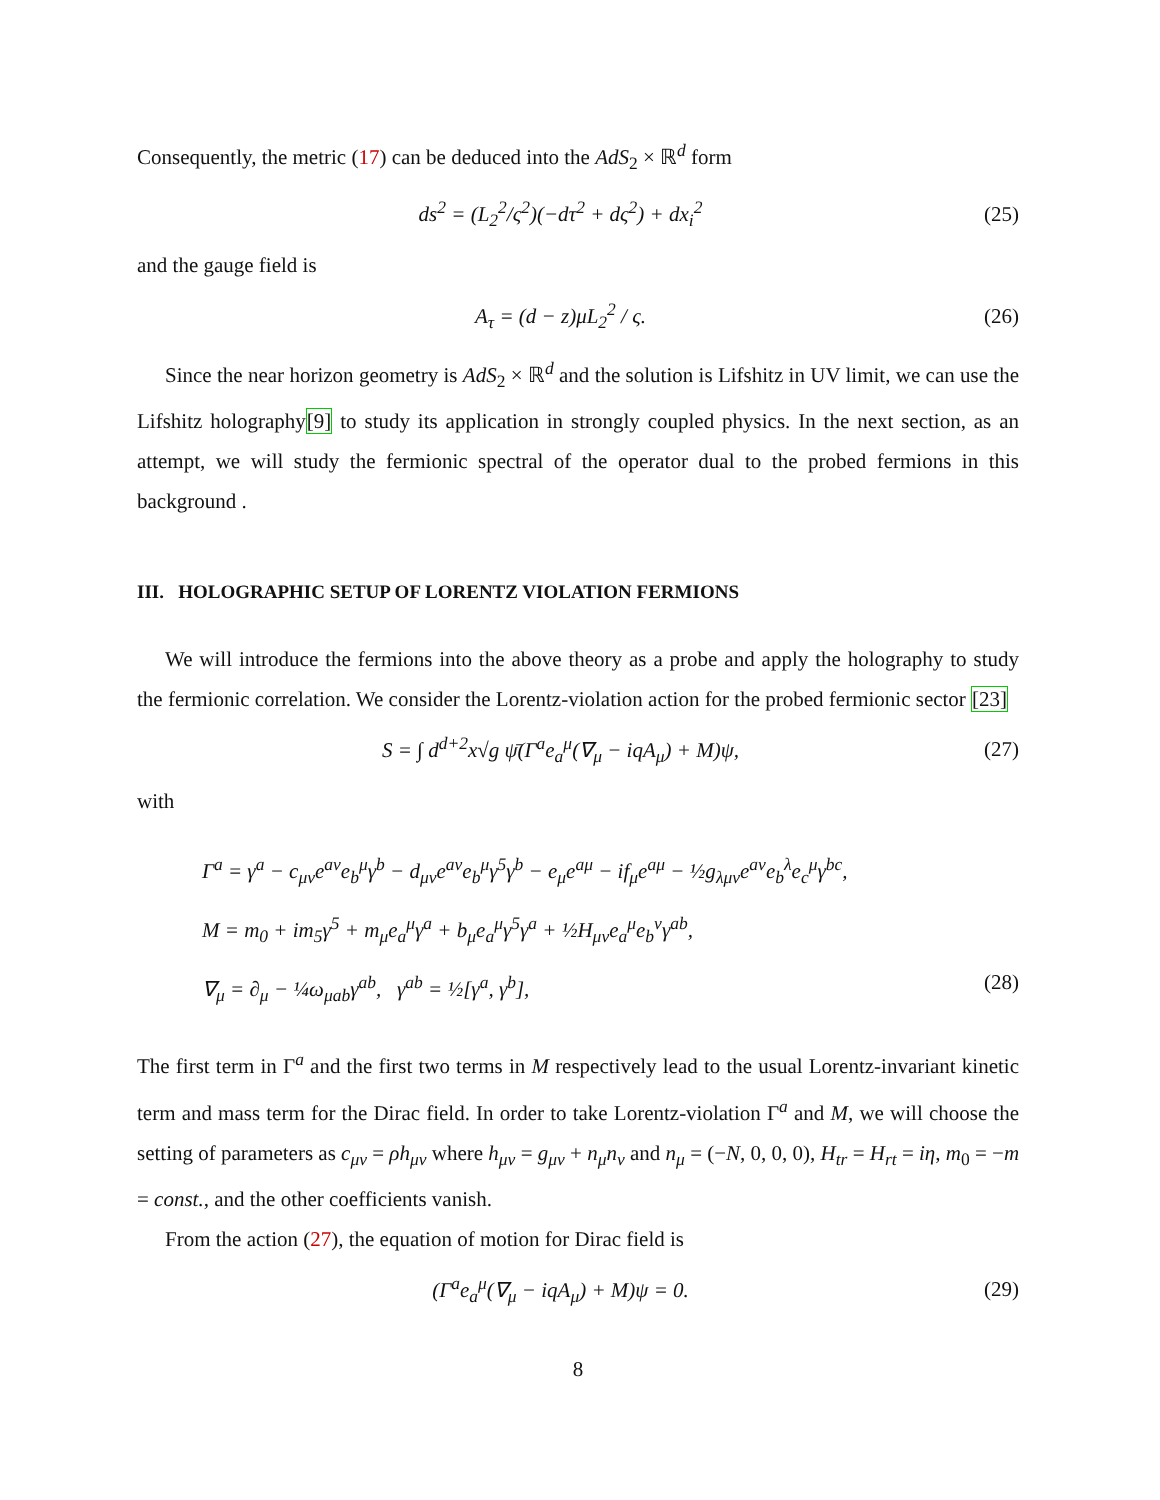Consequently, the metric (17) can be deduced into the AdS<sub>2</sub> × ℝ<sup>d</sup> form
ds<sup>2</sup> = (L<sub>2</sub><sup>2</sup>/ς<sup>2</sup>)(−dτ<sup>2</sup> + dς<sup>2</sup>) + dx<sub>i</sub><sup>2</sup> (25)
and the gauge field is
A<sub>τ</sub> = (d − z)μL<sub>2</sub><sup>2</sup> / ς. (26)
Since the near horizon geometry is AdS<sub>2</sub> × ℝ<sup>d</sup> and the solution is Lifshitz in UV limit, we can use the Lifshitz holography[9] to study its application in strongly coupled physics. In the next section, as an attempt, we will study the fermionic spectral of the operator dual to the probed fermions in this background .
III. HOLOGRAPHIC SETUP OF LORENTZ VIOLATION FERMIONS
We will introduce the fermions into the above theory as a probe and apply the holography to study the fermionic correlation. We consider the Lorentz-violation action for the probed fermionic sector [23]
S = ∫ d<sup>d+2</sup>x√g ψ̄(Γ<sup>a</sup>e<sub>a</sub><sup>μ</sup>(∇<sub>μ</sub> − iqA<sub>μ</sub>) + M)ψ, (27)
with
Γ<sup>a</sup> = γ<sup>a</sup> − c<sub>μν</sub>e<sup>aν</sup>e<sub>b</sub><sup>μ</sup>γ<sup>b</sup> − d<sub>μν</sub>e<sup>aν</sup>e<sub>b</sub><sup>μ</sup>γ<sup>5</sup>γ<sup>b</sup> − e<sub>μ</sub>e<sup>aμ</sup> − if<sub>μ</sub>e<sup>aμ</sup> − ½g<sub>λμν</sub>e<sup>aν</sup>e<sub>b</sub><sup>λ</sup>e<sub>c</sub><sup>μ</sup>γ<sup>bc</sup>,
M = m<sub>0</sub> + im<sub>5</sub>γ<sup>5</sup> + m<sub>μ</sub>e<sub>a</sub><sup>μ</sup>γ<sup>a</sup> + b<sub>μ</sub>e<sub>a</sub><sup>μ</sup>γ<sup>5</sup>γ<sup>a</sup> + ½H<sub>μν</sub>e<sub>a</sub><sup>μ</sup>e<sub>b</sub><sup>ν</sup>γ<sup>ab</sup>,
∇<sub>μ</sub> = ∂<sub>μ</sub> − ¼ω<sub>μab</sub>γ<sup>ab</sup>, γ<sup>ab</sup> = ½[γ<sup>a</sup>, γ<sup>b</sup>], (28)
The first term in Γ<sup>a</sup> and the first two terms in M respectively lead to the usual Lorentz-invariant kinetic term and mass term for the Dirac field. In order to take Lorentz-violation Γ<sup>a</sup> and M, we will choose the setting of parameters as c<sub>μν</sub> = ρh<sub>μν</sub> where h<sub>μν</sub> = g<sub>μν</sub> + n<sub>μ</sub>n<sub>ν</sub> and n<sub>μ</sub> = (−N, 0, 0, 0), H<sub>tr</sub> = H<sub>rt</sub> = iη, m<sub>0</sub> = −m = const., and the other coefficients vanish.
From the action (27), the equation of motion for Dirac field is
(Γ<sup>a</sup>e<sub>a</sub><sup>μ</sup>(∇<sub>μ</sub> − iqA<sub>μ</sub>) + M)ψ = 0. (29)
8